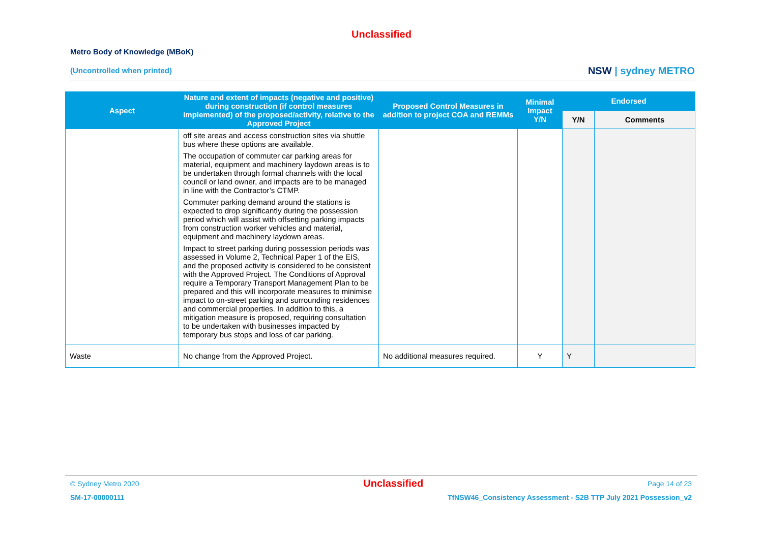Unclassified
Metro Body of Knowledge (MBoK)
(Uncontrolled when printed)
NSW | sydney METRO
| Aspect | Nature and extent of impacts (negative and positive) during construction (if control measures implemented) of the proposed/activity, relative to the Approved Project | Proposed Control Measures in addition to project COA and REMMs | Minimal Impact Y/N | Endorsed | |
| --- | --- | --- | --- | --- | --- |
| | | | | Y/N | Comments |
| | off site areas and access construction sites via shuttle bus where these options are available. The occupation of commuter car parking areas for material, equipment and machinery laydown areas is to be undertaken through formal channels with the local council or land owner, and impacts are to be managed in line with the Contractor’s CTMP. Commuter parking demand around the stations is expected to drop significantly during the possession period which will assist with offsetting parking impacts from construction worker vehicles and material, equipment and machinery laydown areas. Impact to street parking during possession periods was assessed in Volume 2, Technical Paper 1 of the EIS, and the proposed activity is considered to be consistent with the Approved Project. The Conditions of Approval require a Temporary Transport Management Plan to be prepared and this will incorporate measures to minimise impact to on-street parking and surrounding residences and commercial properties. In addition to this, a mitigation measure is proposed, requiring consultation to be undertaken with businesses impacted by temporary bus stops and loss of car parking. | | | | |
| Waste | No change from the Approved Project. | No additional measures required. | Y | Y | |
© Sydney Metro 2020 Unclassified Page 14 of 23
SM-17-00000111 TfNSW46_Consistency Assessment - S2B TTP July 2021 Possession_v2